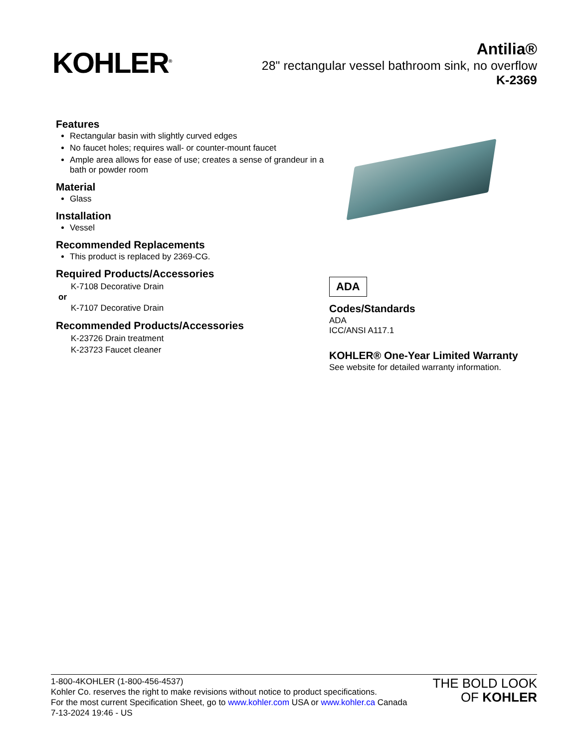KOHLER<sup>®</sup>
Antilia®
28" rectangular vessel bathroom sink, no overflow
K-2369
Features
Rectangular basin with slightly curved edges
No faucet holes; requires wall- or counter-mount faucet
Ample area allows for ease of use; creates a sense of grandeur in a bath or powder room
Material
Glass
Installation
Vessel
Recommended Replacements
This product is replaced by 2369-CG.
Required Products/Accessories
K-7108 Decorative Drain
or
K-7107 Decorative Drain
Recommended Products/Accessories
K-23726 Drain treatment
K-23723 Faucet cleaner
ADA
Codes/Standards
ADA
ICC/ANSI A117.1
KOHLER® One-Year Limited Warranty
See website for detailed warranty information.
1-800-4KOHLER (1-800-456-4537)
Kohler Co. reserves the right to make revisions without notice to product specifications.
For the most current Specification Sheet, go to www.kohler.com USA or www.kohler.ca Canada
7-13-2024 19:46 - US
THE BOLD LOOK
OF KOHLER